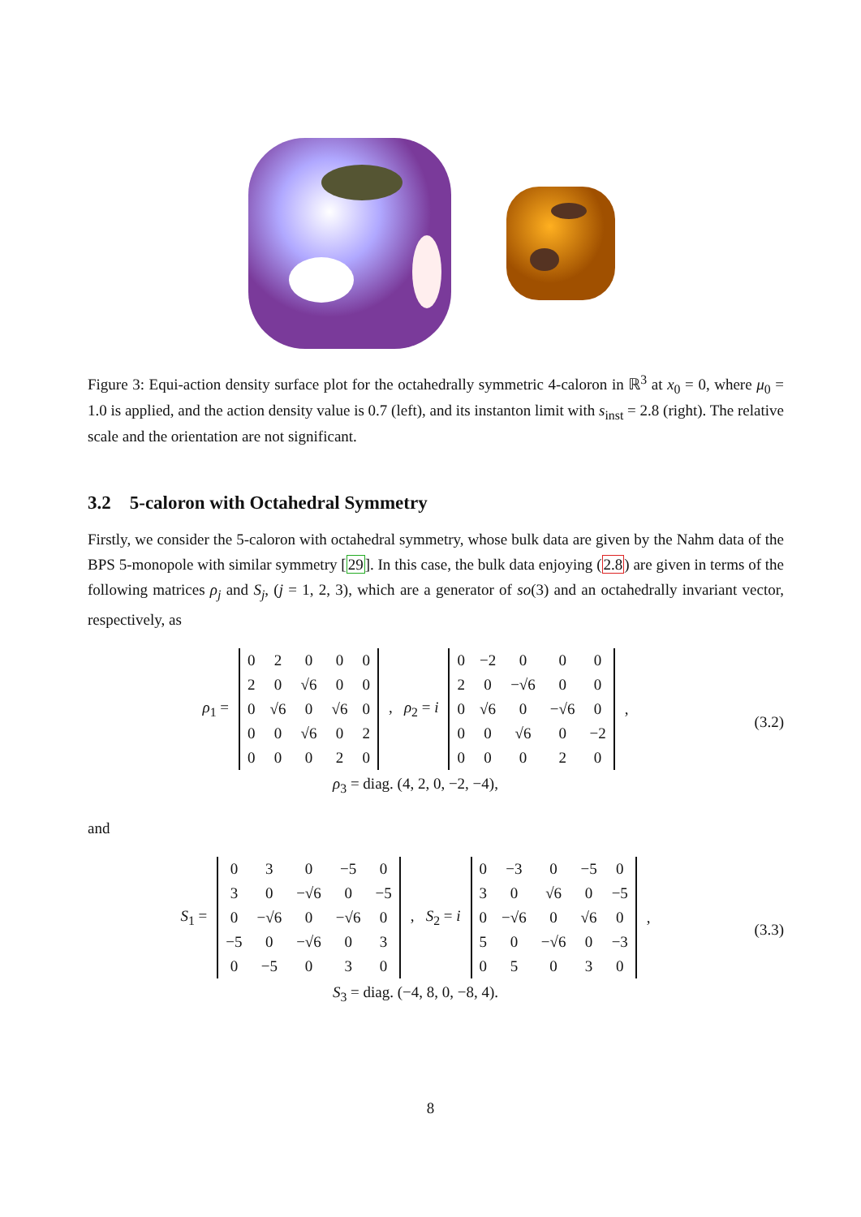Figure 3: Equi-action density surface plot for the octahedrally symmetric 4-caloron in ℝ<sup>3</sup> at x<sub>0</sub> = 0, where μ<sub>0</sub> = 1.0 is applied, and the action density value is 0.7 (left), and its instanton limit with s<sub>inst</sub> = 2.8 (right). The relative scale and the orientation are not significant.
3.2 5-caloron with Octahedral Symmetry
Firstly, we consider the 5-caloron with octahedral symmetry, whose bulk data are given by the Nahm data of the BPS 5-monopole with similar symmetry [29]. In this case, the bulk data enjoying (2.8) are given in terms of the following matrices ρ<sub>j</sub> and S<sub>j</sub>, (j = 1, 2, 3), which are a generator of so(3) and an octahedrally invariant vector, respectively, as
ρ<sub>1</sub> =
| 0 | 2 | 0 | 0 | 0 |
| 2 | 0 | √6 | 0 | 0 |
| 0 | √6 | 0 | √6 | 0 |
| 0 | 0 | √6 | 0 | 2 |
| 0 | 0 | 0 | 2 | 0 |
, ρ<sub>2</sub> = i
| 0 | −2 | 0 | 0 | 0 |
| 2 | 0 | −√6 | 0 | 0 |
| 0 | √6 | 0 | −√6 | 0 |
| 0 | 0 | √6 | 0 | −2 |
| 0 | 0 | 0 | 2 | 0 |
,
ρ<sub>3</sub> = diag. (4, 2, 0, −2, −4),
(3.2)
and
S<sub>1</sub> =
| 0 | 3 | 0 | −5 | 0 |
| 3 | 0 | −√6 | 0 | −5 |
| 0 | −√6 | 0 | −√6 | 0 |
| −5 | 0 | −√6 | 0 | 3 |
| 0 | −5 | 0 | 3 | 0 |
, S<sub>2</sub> = i
| 0 | −3 | 0 | −5 | 0 |
| 3 | 0 | √6 | 0 | −5 |
| 0 | −√6 | 0 | √6 | 0 |
| 5 | 0 | −√6 | 0 | −3 |
| 0 | 5 | 0 | 3 | 0 |
,
S<sub>3</sub> = diag. (−4, 8, 0, −8, 4).
(3.3)
8